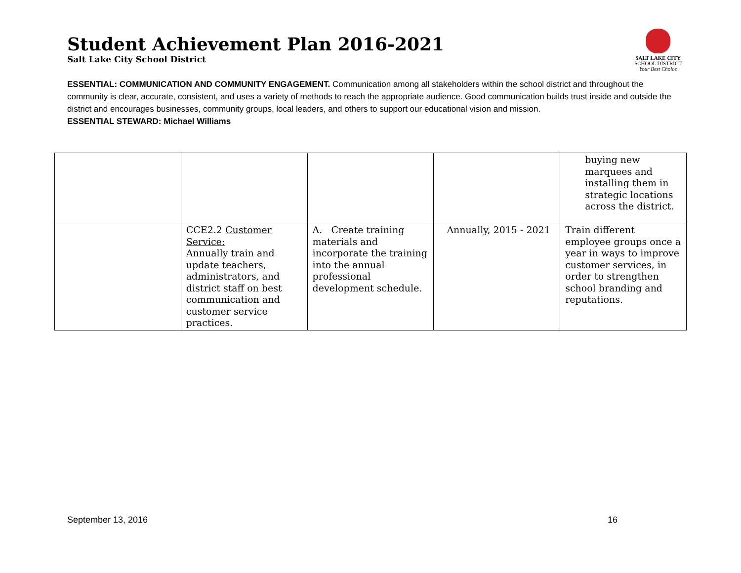Student Achievement Plan 2016-2021
Salt Lake City School District
SALT LAKE CITY
SCHOOL DISTRICT
Your Best Choice
ESSENTIAL: COMMUNICATION AND COMMUNITY ENGAGEMENT. Communication among all stakeholders within the school district and throughout the community is clear, accurate, consistent, and uses a variety of methods to reach the appropriate audience. Good communication builds trust inside and outside the district and encourages businesses, community groups, local leaders, and others to support our educational vision and mission.
ESSENTIAL STEWARD: Michael Williams
| | | | | buying new marquees and installing them in strategic locations across the district. |
| | CCE2.2 Customer Service: Annually train and update teachers, administrators, and district staff on best communication and customer service practices. | A. Create training materials and incorporate the training into the annual professional development schedule. | Annually, 2015 - 2021 | Train different employee groups once a year in ways to improve customer services, in order to strengthen school branding and reputations. |
September 13, 2016 16